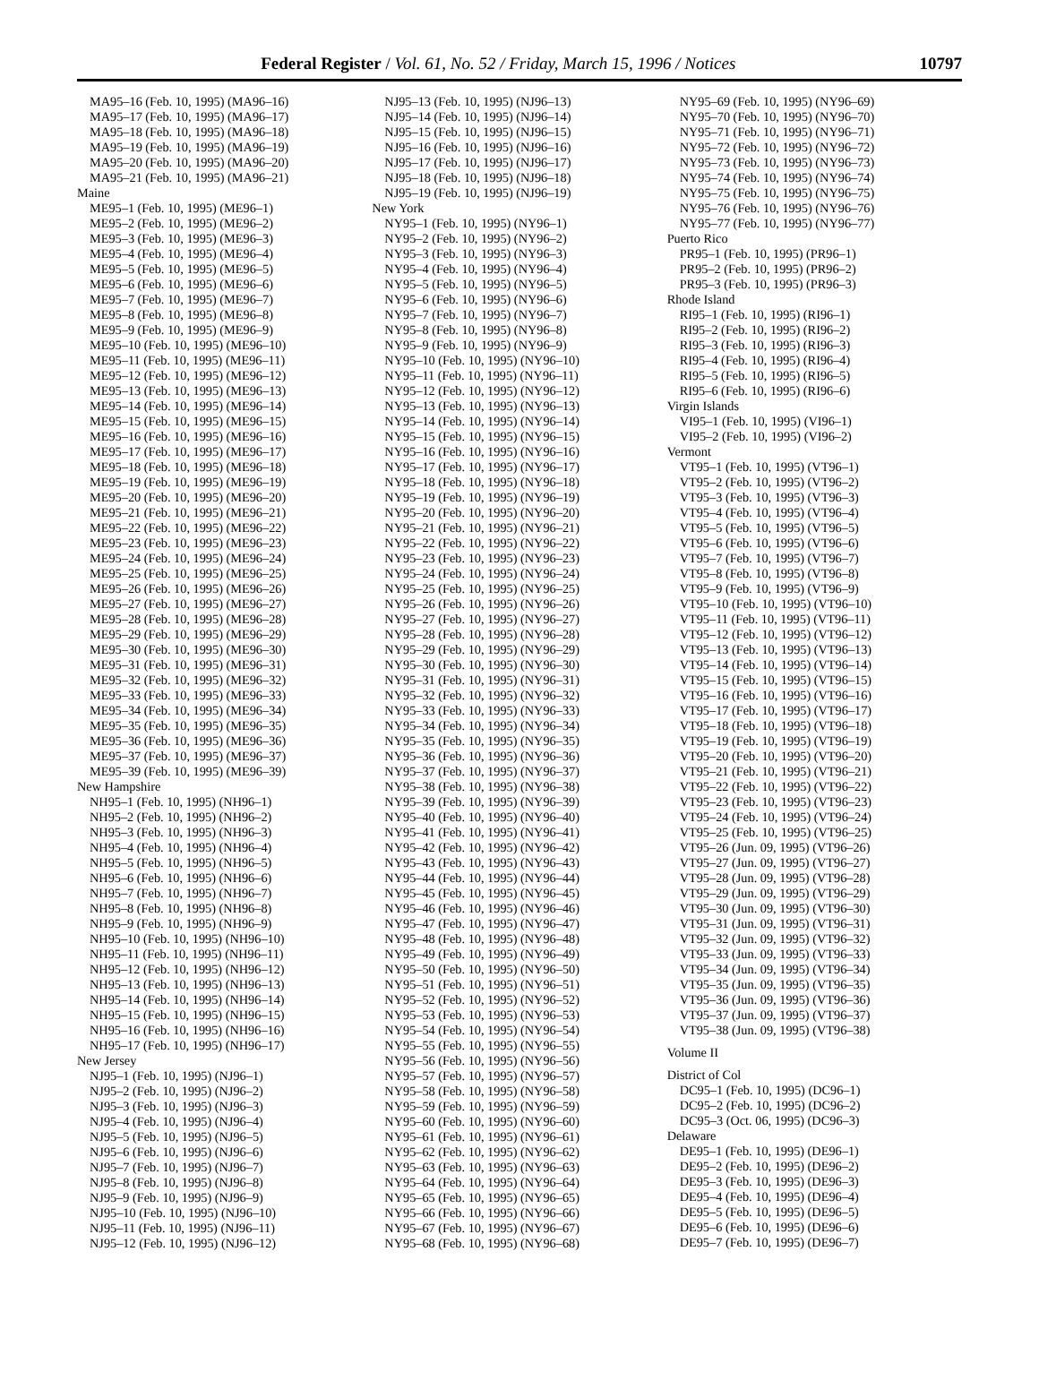Federal Register / Vol. 61, No. 52 / Friday, March 15, 1996 / Notices 10797
MA95–16 (Feb. 10, 1995) (MA96–16)
MA95–17 (Feb. 10, 1995) (MA96–17)
MA95–18 (Feb. 10, 1995) (MA96–18)
MA95–19 (Feb. 10, 1995) (MA96–19)
MA95–20 (Feb. 10, 1995) (MA96–20)
MA95–21 (Feb. 10, 1995) (MA96–21)
Maine
ME95–1 (Feb. 10, 1995) (ME96–1)
ME95–2 (Feb. 10, 1995) (ME96–2)
ME95–3 (Feb. 10, 1995) (ME96–3)
ME95–4 (Feb. 10, 1995) (ME96–4)
ME95–5 (Feb. 10, 1995) (ME96–5)
ME95–6 (Feb. 10, 1995) (ME96–6)
ME95–7 (Feb. 10, 1995) (ME96–7)
ME95–8 (Feb. 10, 1995) (ME96–8)
ME95–9 (Feb. 10, 1995) (ME96–9)
ME95–10 (Feb. 10, 1995) (ME96–10)
ME95–11 (Feb. 10, 1995) (ME96–11)
ME95–12 (Feb. 10, 1995) (ME96–12)
ME95–13 (Feb. 10, 1995) (ME96–13)
ME95–14 (Feb. 10, 1995) (ME96–14)
ME95–15 (Feb. 10, 1995) (ME96–15)
ME95–16 (Feb. 10, 1995) (ME96–16)
ME95–17 (Feb. 10, 1995) (ME96–17)
ME95–18 (Feb. 10, 1995) (ME96–18)
ME95–19 (Feb. 10, 1995) (ME96–19)
ME95–20 (Feb. 10, 1995) (ME96–20)
ME95–21 (Feb. 10, 1995) (ME96–21)
ME95–22 (Feb. 10, 1995) (ME96–22)
ME95–23 (Feb. 10, 1995) (ME96–23)
ME95–24 (Feb. 10, 1995) (ME96–24)
ME95–25 (Feb. 10, 1995) (ME96–25)
ME95–26 (Feb. 10, 1995) (ME96–26)
ME95–27 (Feb. 10, 1995) (ME96–27)
ME95–28 (Feb. 10, 1995) (ME96–28)
ME95–29 (Feb. 10, 1995) (ME96–29)
ME95–30 (Feb. 10, 1995) (ME96–30)
ME95–31 (Feb. 10, 1995) (ME96–31)
ME95–32 (Feb. 10, 1995) (ME96–32)
ME95–33 (Feb. 10, 1995) (ME96–33)
ME95–34 (Feb. 10, 1995) (ME96–34)
ME95–35 (Feb. 10, 1995) (ME96–35)
ME95–36 (Feb. 10, 1995) (ME96–36)
ME95–37 (Feb. 10, 1995) (ME96–37)
ME95–39 (Feb. 10, 1995) (ME96–39)
New Hampshire
NH95–1 (Feb. 10, 1995) (NH96–1)
NH95–2 (Feb. 10, 1995) (NH96–2)
NH95–3 (Feb. 10, 1995) (NH96–3)
NH95–4 (Feb. 10, 1995) (NH96–4)
NH95–5 (Feb. 10, 1995) (NH96–5)
NH95–6 (Feb. 10, 1995) (NH96–6)
NH95–7 (Feb. 10, 1995) (NH96–7)
NH95–8 (Feb. 10, 1995) (NH96–8)
NH95–9 (Feb. 10, 1995) (NH96–9)
NH95–10 (Feb. 10, 1995) (NH96–10)
NH95–11 (Feb. 10, 1995) (NH96–11)
NH95–12 (Feb. 10, 1995) (NH96–12)
NH95–13 (Feb. 10, 1995) (NH96–13)
NH95–14 (Feb. 10, 1995) (NH96–14)
NH95–15 (Feb. 10, 1995) (NH96–15)
NH95–16 (Feb. 10, 1995) (NH96–16)
NH95–17 (Feb. 10, 1995) (NH96–17)
New Jersey
NJ95–1 (Feb. 10, 1995) (NJ96–1)
NJ95–2 (Feb. 10, 1995) (NJ96–2)
NJ95–3 (Feb. 10, 1995) (NJ96–3)
NJ95–4 (Feb. 10, 1995) (NJ96–4)
NJ95–5 (Feb. 10, 1995) (NJ96–5)
NJ95–6 (Feb. 10, 1995) (NJ96–6)
NJ95–7 (Feb. 10, 1995) (NJ96–7)
NJ95–8 (Feb. 10, 1995) (NJ96–8)
NJ95–9 (Feb. 10, 1995) (NJ96–9)
NJ95–10 (Feb. 10, 1995) (NJ96–10)
NJ95–11 (Feb. 10, 1995) (NJ96–11)
NJ95–12 (Feb. 10, 1995) (NJ96–12)
NJ95–13 (Feb. 10, 1995) (NJ96–13)
NJ95–14 (Feb. 10, 1995) (NJ96–14)
NJ95–15 (Feb. 10, 1995) (NJ96–15)
NJ95–16 (Feb. 10, 1995) (NJ96–16)
NJ95–17 (Feb. 10, 1995) (NJ96–17)
NJ95–18 (Feb. 10, 1995) (NJ96–18)
NJ95–19 (Feb. 10, 1995) (NJ96–19)
New York
NY95–1 (Feb. 10, 1995) (NY96–1)
NY95–2 (Feb. 10, 1995) (NY96–2)
NY95–3 (Feb. 10, 1995) (NY96–3)
NY95–4 (Feb. 10, 1995) (NY96–4)
NY95–5 (Feb. 10, 1995) (NY96–5)
NY95–6 (Feb. 10, 1995) (NY96–6)
NY95–7 (Feb. 10, 1995) (NY96–7)
NY95–8 (Feb. 10, 1995) (NY96–8)
NY95–9 (Feb. 10, 1995) (NY96–9)
NY95–10 (Feb. 10, 1995) (NY96–10)
NY95–11 (Feb. 10, 1995) (NY96–11)
NY95–12 (Feb. 10, 1995) (NY96–12)
NY95–13 (Feb. 10, 1995) (NY96–13)
NY95–14 (Feb. 10, 1995) (NY96–14)
NY95–15 (Feb. 10, 1995) (NY96–15)
NY95–16 (Feb. 10, 1995) (NY96–16)
NY95–17 (Feb. 10, 1995) (NY96–17)
NY95–18 (Feb. 10, 1995) (NY96–18)
NY95–19 (Feb. 10, 1995) (NY96–19)
NY95–20 (Feb. 10, 1995) (NY96–20)
NY95–21 (Feb. 10, 1995) (NY96–21)
NY95–22 (Feb. 10, 1995) (NY96–22)
NY95–23 (Feb. 10, 1995) (NY96–23)
NY95–24 (Feb. 10, 1995) (NY96–24)
NY95–25 (Feb. 10, 1995) (NY96–25)
NY95–26 (Feb. 10, 1995) (NY96–26)
NY95–27 (Feb. 10, 1995) (NY96–27)
NY95–28 (Feb. 10, 1995) (NY96–28)
NY95–29 (Feb. 10, 1995) (NY96–29)
NY95–30 (Feb. 10, 1995) (NY96–30)
NY95–31 (Feb. 10, 1995) (NY96–31)
NY95–32 (Feb. 10, 1995) (NY96–32)
NY95–33 (Feb. 10, 1995) (NY96–33)
NY95–34 (Feb. 10, 1995) (NY96–34)
NY95–35 (Feb. 10, 1995) (NY96–35)
NY95–36 (Feb. 10, 1995) (NY96–36)
NY95–37 (Feb. 10, 1995) (NY96–37)
NY95–38 (Feb. 10, 1995) (NY96–38)
NY95–39 (Feb. 10, 1995) (NY96–39)
NY95–40 (Feb. 10, 1995) (NY96–40)
NY95–41 (Feb. 10, 1995) (NY96–41)
NY95–42 (Feb. 10, 1995) (NY96–42)
NY95–43 (Feb. 10, 1995) (NY96–43)
NY95–44 (Feb. 10, 1995) (NY96–44)
NY95–45 (Feb. 10, 1995) (NY96–45)
NY95–46 (Feb. 10, 1995) (NY96–46)
NY95–47 (Feb. 10, 1995) (NY96–47)
NY95–48 (Feb. 10, 1995) (NY96–48)
NY95–49 (Feb. 10, 1995) (NY96–49)
NY95–50 (Feb. 10, 1995) (NY96–50)
NY95–51 (Feb. 10, 1995) (NY96–51)
NY95–52 (Feb. 10, 1995) (NY96–52)
NY95–53 (Feb. 10, 1995) (NY96–53)
NY95–54 (Feb. 10, 1995) (NY96–54)
NY95–55 (Feb. 10, 1995) (NY96–55)
NY95–56 (Feb. 10, 1995) (NY96–56)
NY95–57 (Feb. 10, 1995) (NY96–57)
NY95–58 (Feb. 10, 1995) (NY96–58)
NY95–59 (Feb. 10, 1995) (NY96–59)
NY95–60 (Feb. 10, 1995) (NY96–60)
NY95–61 (Feb. 10, 1995) (NY96–61)
NY95–62 (Feb. 10, 1995) (NY96–62)
NY95–63 (Feb. 10, 1995) (NY96–63)
NY95–64 (Feb. 10, 1995) (NY96–64)
NY95–65 (Feb. 10, 1995) (NY96–65)
NY95–66 (Feb. 10, 1995) (NY96–66)
NY95–67 (Feb. 10, 1995) (NY96–67)
NY95–68 (Feb. 10, 1995) (NY96–68)
NY95–69 (Feb. 10, 1995) (NY96–69)
NY95–70 (Feb. 10, 1995) (NY96–70)
NY95–71 (Feb. 10, 1995) (NY96–71)
NY95–72 (Feb. 10, 1995) (NY96–72)
NY95–73 (Feb. 10, 1995) (NY96–73)
NY95–74 (Feb. 10, 1995) (NY96–74)
NY95–75 (Feb. 10, 1995) (NY96–75)
NY95–76 (Feb. 10, 1995) (NY96–76)
NY95–77 (Feb. 10, 1995) (NY96–77)
Puerto Rico
PR95–1 (Feb. 10, 1995) (PR96–1)
PR95–2 (Feb. 10, 1995) (PR96–2)
PR95–3 (Feb. 10, 1995) (PR96–3)
Rhode Island
RI95–1 (Feb. 10, 1995) (RI96–1)
RI95–2 (Feb. 10, 1995) (RI96–2)
RI95–3 (Feb. 10, 1995) (RI96–3)
RI95–4 (Feb. 10, 1995) (RI96–4)
RI95–5 (Feb. 10, 1995) (RI96–5)
RI95–6 (Feb. 10, 1995) (RI96–6)
Virgin Islands
VI95–1 (Feb. 10, 1995) (VI96–1)
VI95–2 (Feb. 10, 1995) (VI96–2)
Vermont
VT95–1 (Feb. 10, 1995) (VT96–1)
VT95–2 (Feb. 10, 1995) (VT96–2)
VT95–3 (Feb. 10, 1995) (VT96–3)
VT95–4 (Feb. 10, 1995) (VT96–4)
VT95–5 (Feb. 10, 1995) (VT96–5)
VT95–6 (Feb. 10, 1995) (VT96–6)
VT95–7 (Feb. 10, 1995) (VT96–7)
VT95–8 (Feb. 10, 1995) (VT96–8)
VT95–9 (Feb. 10, 1995) (VT96–9)
VT95–10 (Feb. 10, 1995) (VT96–10)
VT95–11 (Feb. 10, 1995) (VT96–11)
VT95–12 (Feb. 10, 1995) (VT96–12)
VT95–13 (Feb. 10, 1995) (VT96–13)
VT95–14 (Feb. 10, 1995) (VT96–14)
VT95–15 (Feb. 10, 1995) (VT96–15)
VT95–16 (Feb. 10, 1995) (VT96–16)
VT95–17 (Feb. 10, 1995) (VT96–17)
VT95–18 (Feb. 10, 1995) (VT96–18)
VT95–19 (Feb. 10, 1995) (VT96–19)
VT95–20 (Feb. 10, 1995) (VT96–20)
VT95–21 (Feb. 10, 1995) (VT96–21)
VT95–22 (Feb. 10, 1995) (VT96–22)
VT95–23 (Feb. 10, 1995) (VT96–23)
VT95–24 (Feb. 10, 1995) (VT96–24)
VT95–25 (Feb. 10, 1995) (VT96–25)
VT95–26 (Jun. 09, 1995) (VT96–26)
VT95–27 (Jun. 09, 1995) (VT96–27)
VT95–28 (Jun. 09, 1995) (VT96–28)
VT95–29 (Jun. 09, 1995) (VT96–29)
VT95–30 (Jun. 09, 1995) (VT96–30)
VT95–31 (Jun. 09, 1995) (VT96–31)
VT95–32 (Jun. 09, 1995) (VT96–32)
VT95–33 (Jun. 09, 1995) (VT96–33)
VT95–34 (Jun. 09, 1995) (VT96–34)
VT95–35 (Jun. 09, 1995) (VT96–35)
VT95–36 (Jun. 09, 1995) (VT96–36)
VT95–37 (Jun. 09, 1995) (VT96–37)
VT95–38 (Jun. 09, 1995) (VT96–38)
Volume II
District of Col
DC95–1 (Feb. 10, 1995) (DC96–1)
DC95–2 (Feb. 10, 1995) (DC96–2)
DC95–3 (Oct. 06, 1995) (DC96–3)
Delaware
DE95–1 (Feb. 10, 1995) (DE96–1)
DE95–2 (Feb. 10, 1995) (DE96–2)
DE95–3 (Feb. 10, 1995) (DE96–3)
DE95–4 (Feb. 10, 1995) (DE96–4)
DE95–5 (Feb. 10, 1995) (DE96–5)
DE95–6 (Feb. 10, 1995) (DE96–6)
DE95–7 (Feb. 10, 1995) (DE96–7)